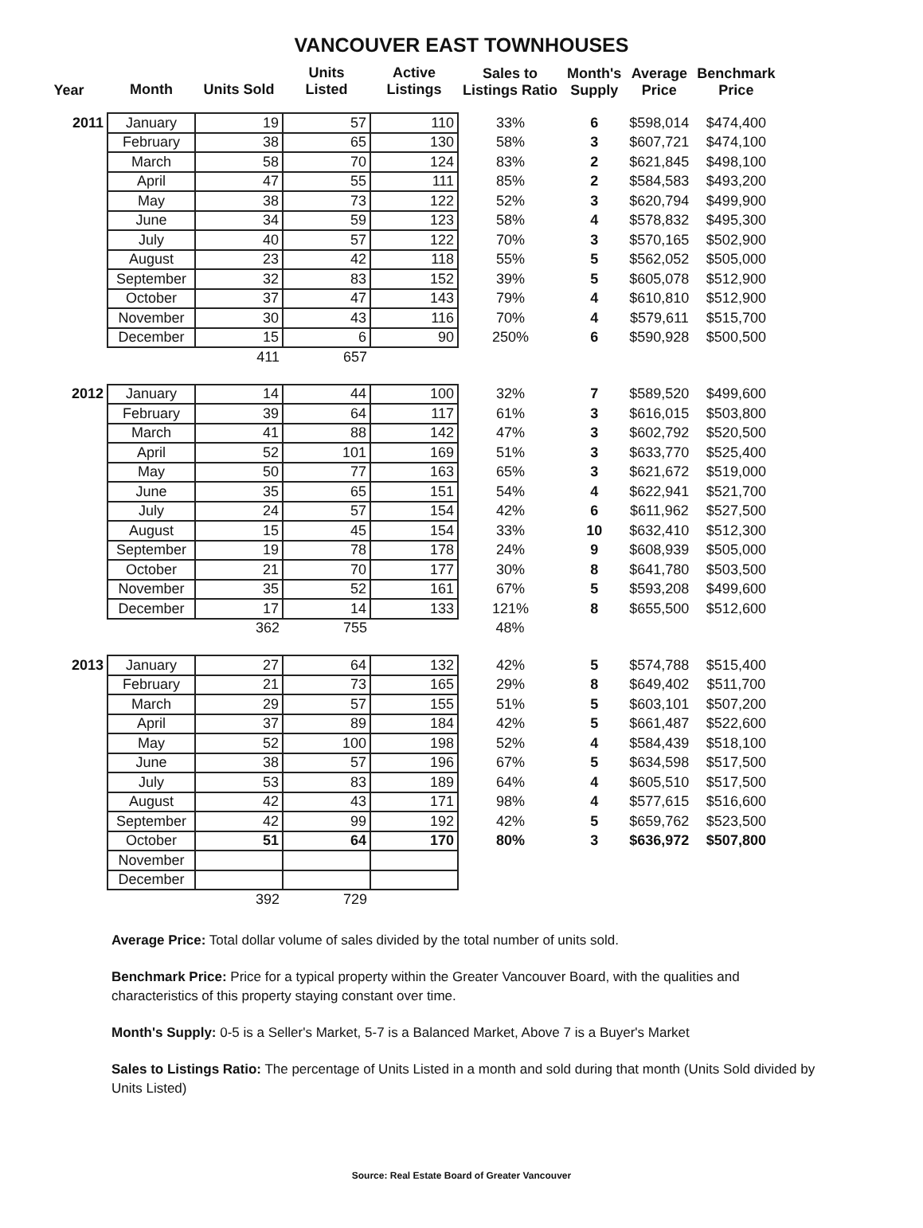VANCOUVER EAST TOWNHOUSES
| Year | Month | Units Sold | Units Listed | Active Listings | Sales to Listings Ratio | Month's Supply | Average Price | Benchmark Price |
| --- | --- | --- | --- | --- | --- | --- | --- | --- |
| 2011 | January | 19 | 57 | 110 | 33% | 6 | $598,014 | $474,400 |
| | February | 38 | 65 | 130 | 58% | 3 | $607,721 | $474,100 |
| | March | 58 | 70 | 124 | 83% | 2 | $621,845 | $498,100 |
| | April | 47 | 55 | 111 | 85% | 2 | $584,583 | $493,200 |
| | May | 38 | 73 | 122 | 52% | 3 | $620,794 | $499,900 |
| | June | 34 | 59 | 123 | 58% | 4 | $578,832 | $495,300 |
| | July | 40 | 57 | 122 | 70% | 3 | $570,165 | $502,900 |
| | August | 23 | 42 | 118 | 55% | 5 | $562,052 | $505,000 |
| | September | 32 | 83 | 152 | 39% | 5 | $605,078 | $512,900 |
| | October | 37 | 47 | 143 | 79% | 4 | $610,810 | $512,900 |
| | November | 30 | 43 | 116 | 70% | 4 | $579,611 | $515,700 |
| | December | 15 | 6 | 90 | 250% | 6 | $590,928 | $500,500 |
| | | 411 | 657 | | | | | |
| 2012 | January | 14 | 44 | 100 | 32% | 7 | $589,520 | $499,600 |
| | February | 39 | 64 | 117 | 61% | 3 | $616,015 | $503,800 |
| | March | 41 | 88 | 142 | 47% | 3 | $602,792 | $520,500 |
| | April | 52 | 101 | 169 | 51% | 3 | $633,770 | $525,400 |
| | May | 50 | 77 | 163 | 65% | 3 | $621,672 | $519,000 |
| | June | 35 | 65 | 151 | 54% | 4 | $622,941 | $521,700 |
| | July | 24 | 57 | 154 | 42% | 6 | $611,962 | $527,500 |
| | August | 15 | 45 | 154 | 33% | 10 | $632,410 | $512,300 |
| | September | 19 | 78 | 178 | 24% | 9 | $608,939 | $505,000 |
| | October | 21 | 70 | 177 | 30% | 8 | $641,780 | $503,500 |
| | November | 35 | 52 | 161 | 67% | 5 | $593,208 | $499,600 |
| | December | 17 | 14 | 133 | 121% | 8 | $655,500 | $512,600 |
| | | 362 | 755 | | 48% | | | |
| 2013 | January | 27 | 64 | 132 | 42% | 5 | $574,788 | $515,400 |
| | February | 21 | 73 | 165 | 29% | 8 | $649,402 | $511,700 |
| | March | 29 | 57 | 155 | 51% | 5 | $603,101 | $507,200 |
| | April | 37 | 89 | 184 | 42% | 5 | $661,487 | $522,600 |
| | May | 52 | 100 | 198 | 52% | 4 | $584,439 | $518,100 |
| | June | 38 | 57 | 196 | 67% | 5 | $634,598 | $517,500 |
| | July | 53 | 83 | 189 | 64% | 4 | $605,510 | $517,500 |
| | August | 42 | 43 | 171 | 98% | 4 | $577,615 | $516,600 |
| | September | 42 | 99 | 192 | 42% | 5 | $659,762 | $523,500 |
| | October | 51 | 64 | 170 | 80% | 3 | $636,972 | $507,800 |
| | November | | | | | | | |
| | December | | | | | | | |
| | | 392 | 729 | | | | | |
Average Price: Total dollar volume of sales divided by the total number of units sold.
Benchmark Price: Price for a typical property within the Greater Vancouver Board, with the qualities and characteristics of this property staying constant over time.
Month's Supply: 0-5 is a Seller's Market, 5-7 is a Balanced Market, Above 7 is a Buyer's Market
Sales to Listings Ratio: The percentage of Units Listed in a month and sold during that month (Units Sold divided by Units Listed)
Source: Real Estate Board of Greater Vancouver